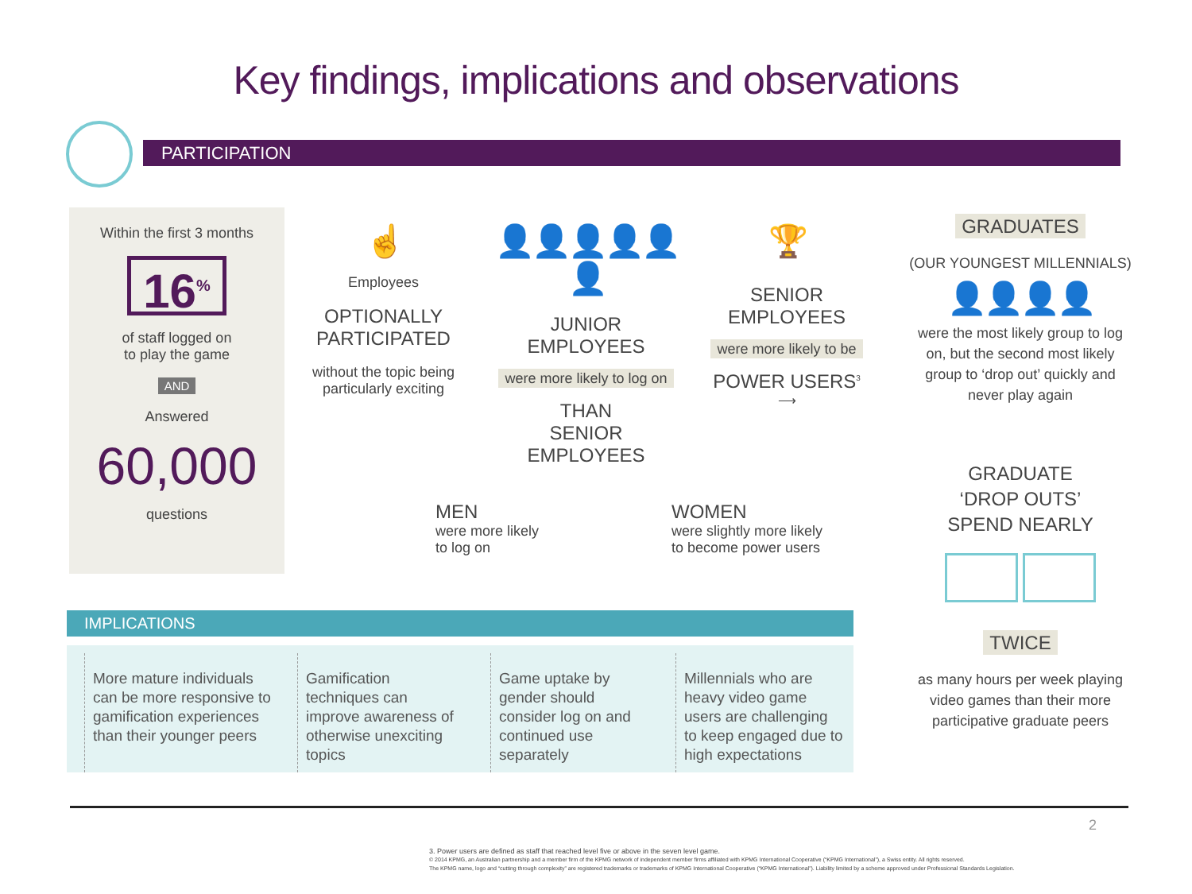Key findings, implications and observations
PARTICIPATION
Within the first 3 months
16<sup>%</sup>
of staff logged on
to play the game
AND
Answered
60,000
questions
☝
Employees
OPTIONALLY
PARTICIPATED
without the topic being
particularly exciting
👤👤👤👤👤👤
JUNIOR
EMPLOYEES
were more likely to log on
THAN
SENIOR EMPLOYEES
🏆
SENIOR
EMPLOYEES
were more likely to be
POWER USERS<sup>3</sup>
⟶
MEN
were more likely
to log on
WOMEN
were slightly more likely
to become power users
IMPLICATIONS
More mature individuals can be more responsive to gamification experiences than their younger peers
Gamification techniques can improve awareness of otherwise unexciting topics
Game uptake by gender should consider log on and continued use separately
Millennials who are heavy video game users are challenging to keep engaged due to high expectations
GRADUATES
(OUR YOUNGEST MILLENNIALS)
👤👤👤👤
were the most likely group to log on, but the second most likely group to ‘drop out’ quickly and never play again
GRADUATE
‘DROP OUTS’
SPEND NEARLY
TWICE
as many hours per week playing video games than their more participative graduate peers
2
3. Power users are defined as staff that reached level five or above in the seven level game.
© 2014 KPMG, an Australian partnership and a member firm of the KPMG network of independent member firms affiliated with KPMG International Cooperative (“KPMG International”), a Swiss entity. All rights reserved.
The KPMG name, logo and “cutting through complexity” are registered trademarks or trademarks of KPMG International Cooperative (“KPMG International”). Liability limited by a scheme approved under Professional Standards Legislation.